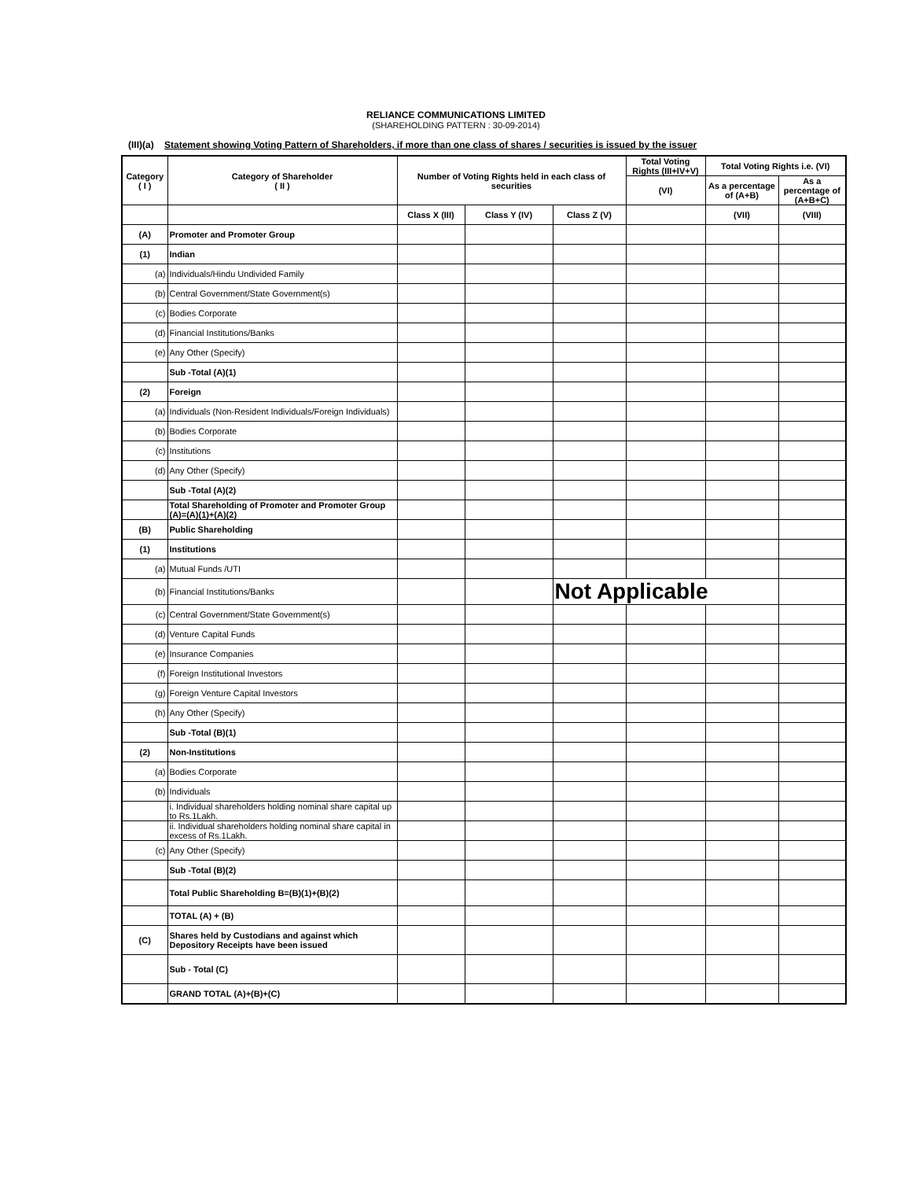RELIANCE COMMUNICATIONS LIMITED
(SHAREHOLDING PATTERN : 30-09-2014)
(III)(a) Statement showing Voting Pattern of Shareholders, if more than one class of shares / securities is issued by the issuer
| Category ( I ) | Category of Shareholder ( II ) | Number of Voting Rights held in each class of securities | | | Total Voting Rights (III+IV+V) | Total Voting Rights i.e. (VI) | |
| --- | --- | --- | --- | --- | --- | --- | --- |
| | | | | | (VI) | As a percentage of (A+B) | As a percentage of (A+B+C) |
| | | Class X (III) | Class Y (IV) | Class Z (V) | | (VII) | (VIII) |
| (A) | Promoter and Promoter Group | | | | | | |
| (1) | Indian | | | | | | |
| (a) | Individuals/Hindu Undivided Family | | | | | | |
| (b) | Central Government/State Government(s) | | | | | | |
| (c) | Bodies Corporate | | | | | | |
| (d) | Financial Institutions/Banks | | | | | | |
| (e) | Any Other (Specify) | | | | | | |
| | Sub -Total (A)(1) | | | | | | |
| (2) | Foreign | | | | | | |
| (a) | Individuals (Non-Resident Individuals/Foreign Individuals) | | | | | | |
| (b) | Bodies Corporate | | | | | | |
| (c) | Institutions | | | | | | |
| (d) | Any Other (Specify) | | | | | | |
| | Sub -Total (A)(2) | | | | | | |
| | Total Shareholding of Promoter and Promoter Group (A)=(A)(1)+(A)(2) | | | | | | |
| (B) | Public Shareholding | | | | | | |
| (1) | Institutions | | | | | | |
| (a) | Mutual Funds /UTI | | | | | | |
| (b) | Financial Institutions/Banks | | | Not Applicable | | | |
| (c) | Central Government/State Government(s) | | | | | | |
| (d) | Venture Capital Funds | | | | | | |
| (e) | Insurance Companies | | | | | | |
| (f) | Foreign Institutional Investors | | | | | | |
| (g) | Foreign Venture Capital Investors | | | | | | |
| (h) | Any Other (Specify) | | | | | | |
| | Sub -Total (B)(1) | | | | | | |
| (2) | Non-Institutions | | | | | | |
| (a) | Bodies Corporate | | | | | | |
| (b) | Individuals | | | | | | |
| | i. Individual shareholders holding nominal share capital up to Rs.1Lakh. | | | | | | |
| | ii. Individual shareholders holding nominal share capital in excess of Rs.1Lakh. | | | | | | |
| (c) | Any Other (Specify) | | | | | | |
| | Sub -Total (B)(2) | | | | | | |
| | Total Public Shareholding B=(B)(1)+(B)(2) | | | | | | |
| | TOTAL (A) + (B) | | | | | | |
| (C) | Shares held by Custodians and against which Depository Receipts have been issued | | | | | | |
| | Sub - Total (C) | | | | | | |
| | GRAND TOTAL (A)+(B)+(C) | | | | | | |